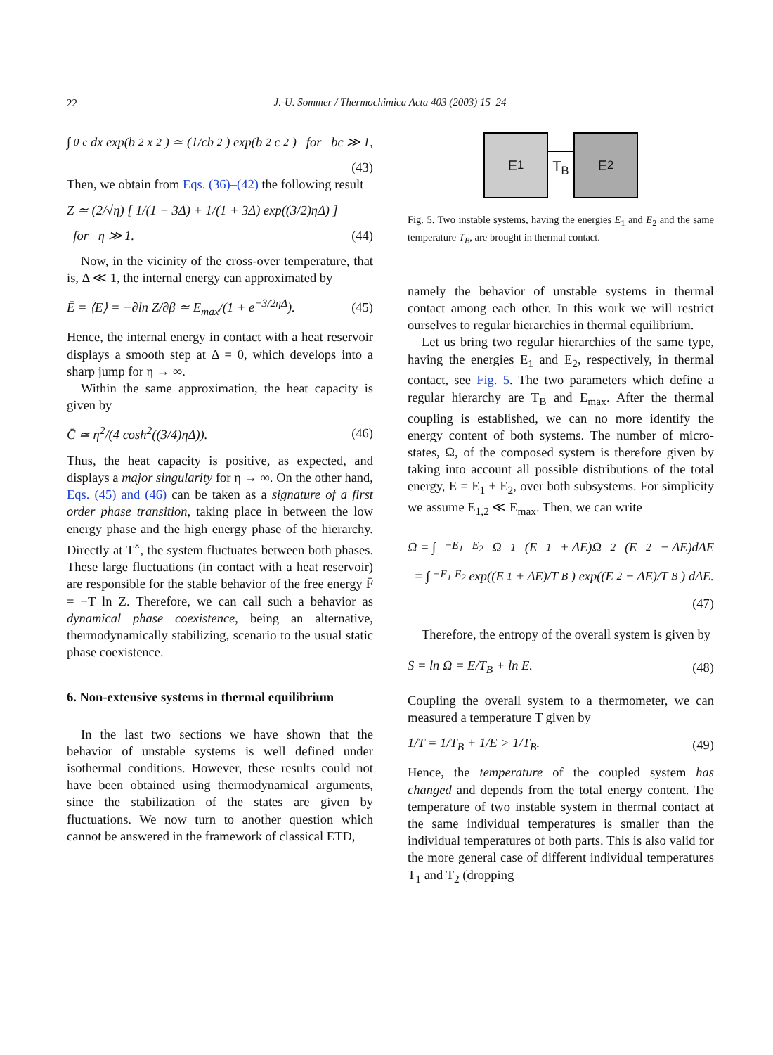22
J.-U. Sommer / Thermochimica Acta 403 (2003) 15–24
∫<sub>0</sub><sup>c</sup> dx exp(b<sup>2</sup>x<sup>2</sup>) ≃ (1/cb<sup>2</sup>) exp(b<sup>2</sup>c<sup>2</sup>) for bc ≫ 1,
(43)
Then, we obtain from Eqs. (36)–(42) the following result
Z ≃ (2/√η) [ 1/(1 − 3Δ) + 1/(1 + 3Δ) exp((3/2)ηΔ) ]
for η ≫ 1. (44)
Now, in the vicinity of the cross-over temperature, that is, Δ ≪ 1, the internal energy can approximated by
Ē = ⟨E⟩ = −∂ln Z/∂β ≃ E<sub>max</sub>/(1 + e<sup>−3/2ηΔ</sup>). (45)
Hence, the internal energy in contact with a heat reservoir displays a smooth step at Δ = 0, which develops into a sharp jump for η → ∞.
Within the same approximation, the heat capacity is given by
C̄ ≃ η<sup>2</sup>/(4 cosh<sup>2</sup>((3/4)ηΔ)). (46)
Thus, the heat capacity is positive, as expected, and displays a major singularity for η → ∞. On the other hand, Eqs. (45) and (46) can be taken as a signature of a first order phase transition, taking place in between the low energy phase and the high energy phase of the hierarchy. Directly at T<sup>×</sup>, the system fluctuates between both phases. These large fluctuations (in contact with a heat reservoir) are responsible for the stable behavior of the free energy F̄ = −T ln Z. Therefore, we can call such a behavior as dynamical phase coexistence, being an alternative, thermodynamically stabilizing, scenario to the usual static phase coexistence.
6. Non-extensive systems in thermal equilibrium
In the last two sections we have shown that the behavior of unstable systems is well defined under isothermal conditions. However, these results could not have been obtained using thermodynamical arguments, since the stabilization of the states are given by fluctuations. We now turn to another question which cannot be answered in the framework of classical ETD,
E<sub>1</sub>
T<sub>B</sub>
E<sub>2</sub>
Fig. 5. Two instable systems, having the energies E<sub>1</sub> and E<sub>2</sub> and the same temperature T<sub>B</sub>, are brought in thermal contact.
namely the behavior of unstable systems in thermal contact among each other. In this work we will restrict ourselves to regular hierarchies in thermal equilibrium.
Let us bring two regular hierarchies of the same type, having the energies E<sub>1</sub> and E<sub>2</sub>, respectively, in thermal contact, see Fig. 5. The two parameters which define a regular hierarchy are T<sub>B</sub> and E<sub>max</sub>. After the thermal coupling is established, we can no more identify the energy content of both systems. The number of micro-states, Ω, of the composed system is therefore given by taking into account all possible distributions of the total energy, E = E<sub>1</sub> + E<sub>2</sub>, over both subsystems. For simplicity we assume E<sub>1,2</sub> ≪ E<sub>max</sub>. Then, we can write
Ω = ∫<sub>−E<sub>1</sub></sub><sup>E<sub>2</sub></sup> Ω<sub>1</sub>(E<sub>1</sub> + ΔE)Ω<sub>2</sub>(E<sub>2</sub> − ΔE)dΔE
= ∫<sub>−E<sub>1</sub></sub><sup>E<sub>2</sub></sup> exp((E<sub>1</sub> + ΔE)/T<sub>B</sub>) exp((E<sub>2</sub> − ΔE)/T<sub>B</sub>) dΔE.
(47)
Therefore, the entropy of the overall system is given by
S = ln Ω = E/T<sub>B</sub> + ln E. (48)
Coupling the overall system to a thermometer, we can measured a temperature T given by
1/T = 1/T<sub>B</sub> + 1/E > 1/T<sub>B</sub>. (49)
Hence, the temperature of the coupled system has changed and depends from the total energy content. The temperature of two instable system in thermal contact at the same individual temperatures is smaller than the individual temperatures of both parts. This is also valid for the more general case of different individual temperatures T<sub>1</sub> and T<sub>2</sub> (dropping